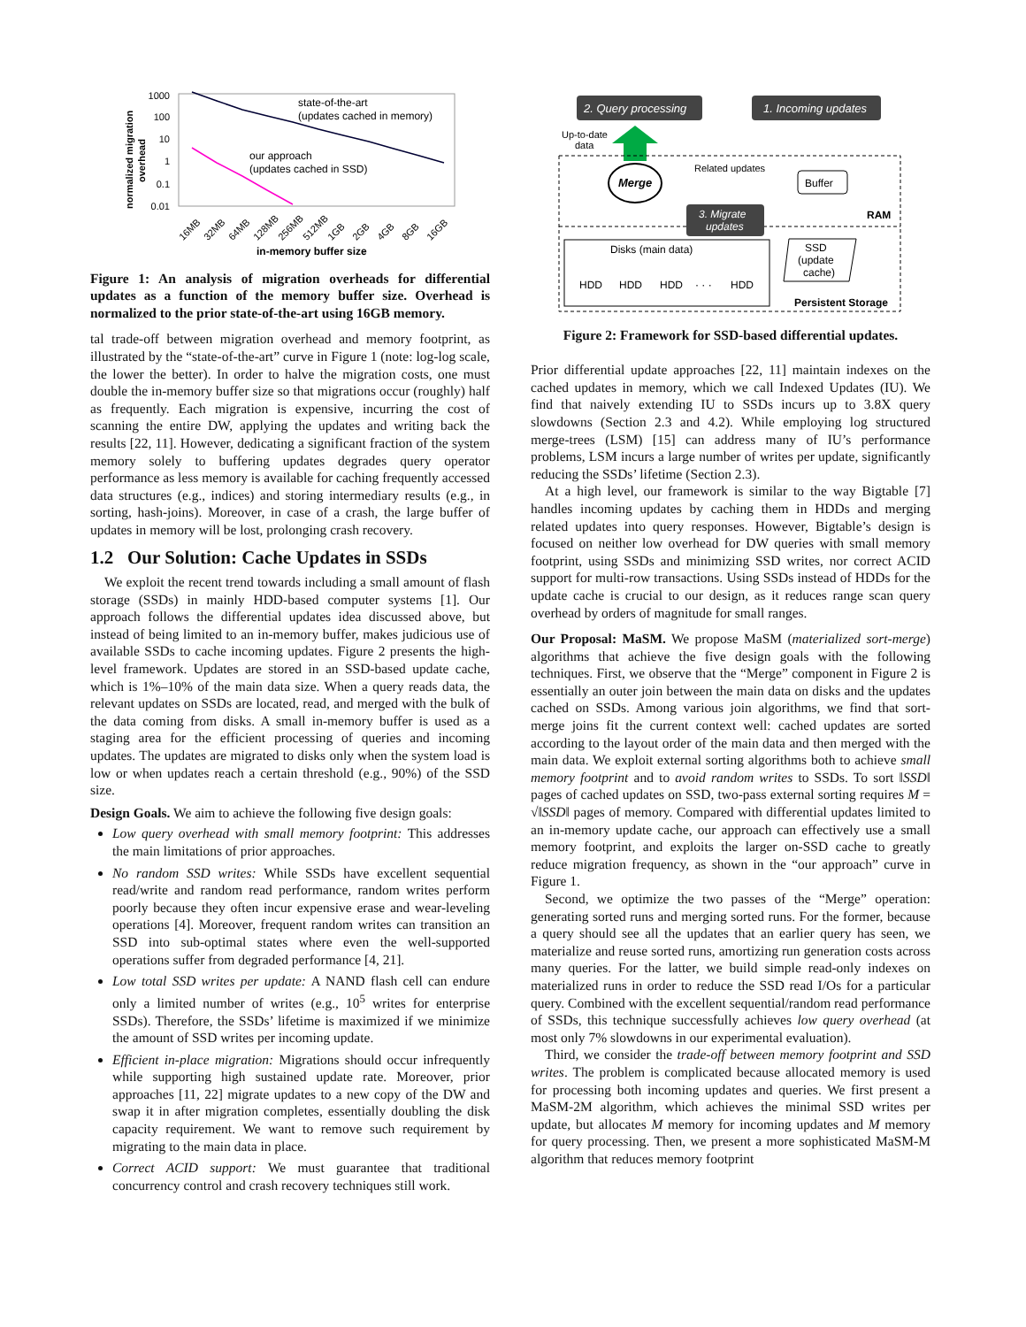1000
100
10
1
0.1
0.01
state-of-the-art
(updates cached in memory)
our approach
(updates cached in SSD)
normalized migration
overhead
16MB
32MB
64MB
128MB
256MB
512MB
1GB
2GB
4GB
8GB
16GB
in-memory buffer size
Figure 1: An analysis of migration overheads for differential updates as a function of the memory buffer size. Overhead is normalized to the prior state-of-the-art using 16GB memory.
tal trade-off between migration overhead and memory footprint, as illustrated by the “state-of-the-art” curve in Figure 1 (note: log-log scale, the lower the better). In order to halve the migration costs, one must double the in-memory buffer size so that migrations occur (roughly) half as frequently. Each migration is expensive, incurring the cost of scanning the entire DW, applying the updates and writing back the results [22, 11]. However, dedicating a significant fraction of the system memory solely to buffering updates degrades query operator performance as less memory is available for caching frequently accessed data structures (e.g., indices) and storing intermediary results (e.g., in sorting, hash-joins). Moreover, in case of a crash, the large buffer of updates in memory will be lost, prolonging crash recovery.
1.2 Our Solution: Cache Updates in SSDs
We exploit the recent trend towards including a small amount of flash storage (SSDs) in mainly HDD-based computer systems [1]. Our approach follows the differential updates idea discussed above, but instead of being limited to an in-memory buffer, makes judicious use of available SSDs to cache incoming updates. Figure 2 presents the high-level framework. Updates are stored in an SSD-based update cache, which is 1%–10% of the main data size. When a query reads data, the relevant updates on SSDs are located, read, and merged with the bulk of the data coming from disks. A small in-memory buffer is used as a staging area for the efficient processing of queries and incoming updates. The updates are migrated to disks only when the system load is low or when updates reach a certain threshold (e.g., 90%) of the SSD size.
Design Goals. We aim to achieve the following five design goals:
Low query overhead with small memory footprint: This addresses the main limitations of prior approaches.
No random SSD writes: While SSDs have excellent sequential read/write and random read performance, random writes perform poorly because they often incur expensive erase and wear-leveling operations [4]. Moreover, frequent random writes can transition an SSD into sub-optimal states where even the well-supported operations suffer from degraded performance [4, 21].
Low total SSD writes per update: A NAND flash cell can endure only a limited number of writes (e.g., 10<sup>5</sup> writes for enterprise SSDs). Therefore, the SSDs’ lifetime is maximized if we minimize the amount of SSD writes per incoming update.
Efficient in-place migration: Migrations should occur infrequently while supporting high sustained update rate. Moreover, prior approaches [11, 22] migrate updates to a new copy of the DW and swap it in after migration completes, essentially doubling the disk capacity requirement. We want to remove such requirement by migrating to the main data in place.
Correct ACID support: We must guarantee that traditional concurrency control and crash recovery techniques still work.
2. Query processing
1. Incoming updates
Up-to-date
data
Merge
Related updates
Buffer
3. Migrate
updates
RAM
Disks (main data)
HDD
HDD
HDD
· · ·
HDD
SSD
(update
cache)
Persistent Storage
Figure 2: Framework for SSD-based differential updates.
Prior differential update approaches [22, 11] maintain indexes on the cached updates in memory, which we call Indexed Updates (IU). We find that naively extending IU to SSDs incurs up to 3.8X query slowdowns (Section 2.3 and 4.2). While employing log structured merge-trees (LSM) [15] can address many of IU’s performance problems, LSM incurs a large number of writes per update, significantly reducing the SSDs’ lifetime (Section 2.3).
At a high level, our framework is similar to the way Bigtable [7] handles incoming updates by caching them in HDDs and merging related updates into query responses. However, Bigtable’s design is focused on neither low overhead for DW queries with small memory footprint, using SSDs and minimizing SSD writes, nor correct ACID support for multi-row transactions. Using SSDs instead of HDDs for the update cache is crucial to our design, as it reduces range scan query overhead by orders of magnitude for small ranges.
Our Proposal: MaSM. We propose MaSM (materialized sort-merge) algorithms that achieve the five design goals with the following techniques. First, we observe that the “Merge” component in Figure 2 is essentially an outer join between the main data on disks and the updates cached on SSDs. Among various join algorithms, we find that sort-merge joins fit the current context well: cached updates are sorted according to the layout order of the main data and then merged with the main data. We exploit external sorting algorithms both to achieve small memory footprint and to avoid random writes to SSDs. To sort ‖SSD‖ pages of cached updates on SSD, two-pass external sorting requires M = √‖SSD‖ pages of memory. Compared with differential updates limited to an in-memory update cache, our approach can effectively use a small memory footprint, and exploits the larger on-SSD cache to greatly reduce migration frequency, as shown in the “our approach” curve in Figure 1.
Second, we optimize the two passes of the “Merge” operation: generating sorted runs and merging sorted runs. For the former, because a query should see all the updates that an earlier query has seen, we materialize and reuse sorted runs, amortizing run generation costs across many queries. For the latter, we build simple read-only indexes on materialized runs in order to reduce the SSD read I/Os for a particular query. Combined with the excellent sequential/random read performance of SSDs, this technique successfully achieves low query overhead (at most only 7% slowdowns in our experimental evaluation).
Third, we consider the trade-off between memory footprint and SSD writes. The problem is complicated because allocated memory is used for processing both incoming updates and queries. We first present a MaSM-2M algorithm, which achieves the minimal SSD writes per update, but allocates M memory for incoming updates and M memory for query processing. Then, we present a more sophisticated MaSM-M algorithm that reduces memory footprint